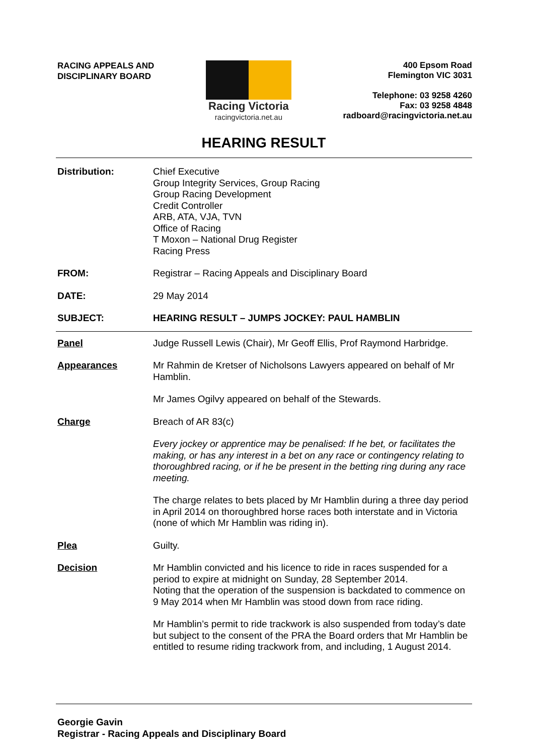RACING APPEALS AND
DISCIPLINARY BOARD
Racing Victoria
racingvictoria.net.au
400 Epsom Road
Flemington VIC 3031
Telephone: 03 9258 4260
Fax: 03 9258 4848
radboard@racingvictoria.net.au
HEARING RESULT
Distribution: Chief Executive
Group Integrity Services, Group Racing
Group Racing Development
Credit Controller
ARB, ATA, VJA, TVN
Office of Racing
T Moxon – National Drug Register
Racing Press
FROM: Registrar – Racing Appeals and Disciplinary Board
DATE: 29 May 2014
SUBJECT: HEARING RESULT – JUMPS JOCKEY: PAUL HAMBLIN
Panel Judge Russell Lewis (Chair), Mr Geoff Ellis, Prof Raymond Harbridge.
Appearances Mr Rahmin de Kretser of Nicholsons Lawyers appeared on behalf of Mr Hamblin.
Mr James Ogilvy appeared on behalf of the Stewards.
Charge Breach of AR 83(c)
Every jockey or apprentice may be penalised: If he bet, or facilitates the making, or has any interest in a bet on any race or contingency relating to thoroughbred racing, or if he be present in the betting ring during any race meeting.
The charge relates to bets placed by Mr Hamblin during a three day period in April 2014 on thoroughbred horse races both interstate and in Victoria (none of which Mr Hamblin was riding in).
Plea Guilty.
Decision Mr Hamblin convicted and his licence to ride in races suspended for a period to expire at midnight on Sunday, 28 September 2014.
Noting that the operation of the suspension is backdated to commence on 9 May 2014 when Mr Hamblin was stood down from race riding.
Mr Hamblin’s permit to ride trackwork is also suspended from today’s date but subject to the consent of the PRA the Board orders that Mr Hamblin be entitled to resume riding trackwork from, and including, 1 August 2014.
Georgie Gavin
Registrar - Racing Appeals and Disciplinary Board